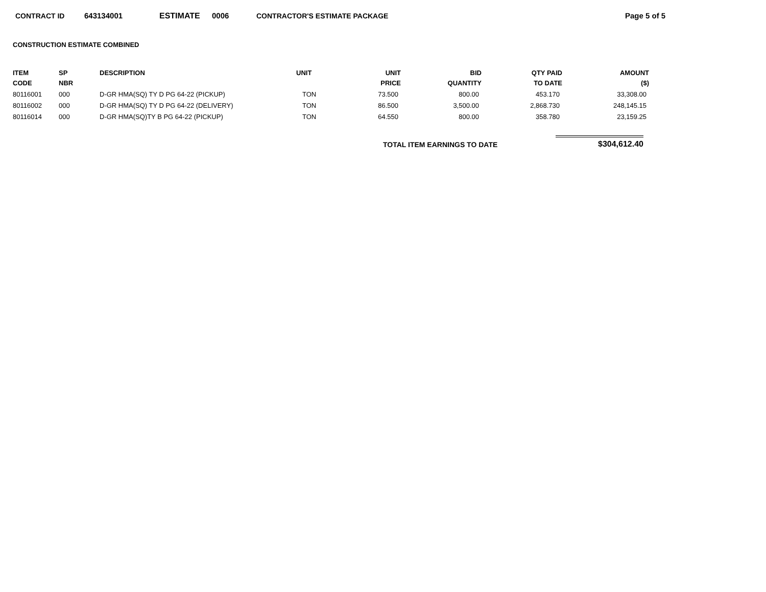CONTRACT ID 643134001 ESTIMATE 0006 CONTRACTOR'S ESTIMATE PACKAGE Page 5 of 5
CONSTRUCTION ESTIMATE COMBINED
| ITEM CODE | SP NBR | DESCRIPTION | UNIT | UNIT PRICE | BID QUANTITY | QTY PAID TO DATE | AMOUNT ($) |
| --- | --- | --- | --- | --- | --- | --- | --- |
| 80116001 | 000 | D-GR HMA(SQ) TY D PG 64-22 (PICKUP) | TON | 73.500 | 800.00 | 453.170 | 33,308.00 |
| 80116002 | 000 | D-GR HMA(SQ) TY D PG 64-22 (DELIVERY) | TON | 86.500 | 3,500.00 | 2,868.730 | 248,145.15 |
| 80116014 | 000 | D-GR HMA(SQ)TY B PG 64-22 (PICKUP) | TON | 64.550 | 800.00 | 358.780 | 23,159.25 |
TOTAL ITEM EARNINGS TO DATE $304,612.40